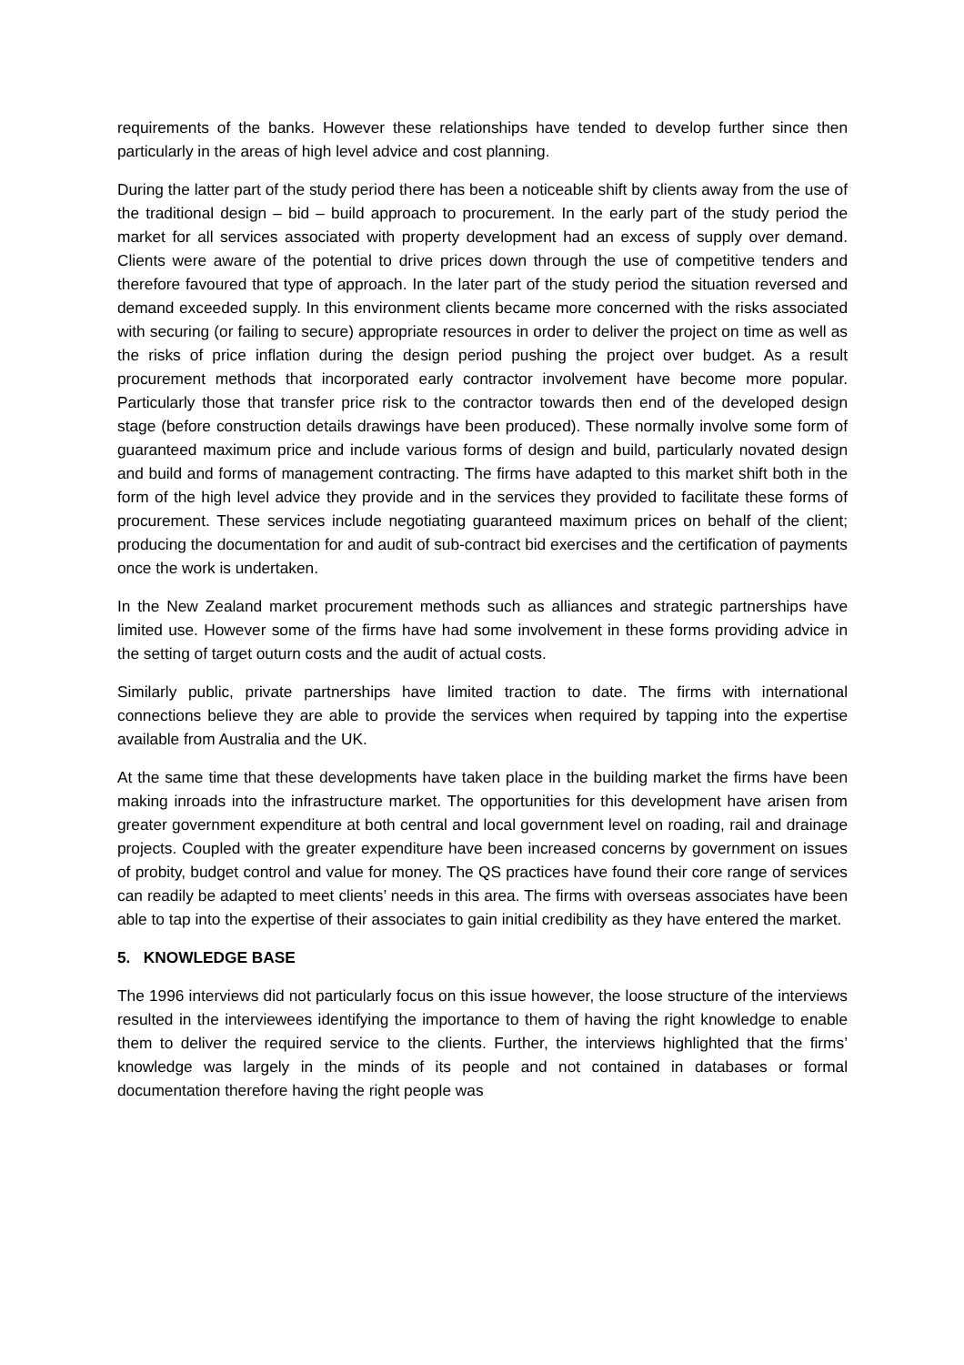requirements of the banks. However these relationships have tended to develop further since then particularly in the areas of high level advice and cost planning.
During the latter part of the study period there has been a noticeable shift by clients away from the use of the traditional design – bid – build approach to procurement. In the early part of the study period the market for all services associated with property development had an excess of supply over demand. Clients were aware of the potential to drive prices down through the use of competitive tenders and therefore favoured that type of approach. In the later part of the study period the situation reversed and demand exceeded supply. In this environment clients became more concerned with the risks associated with securing (or failing to secure) appropriate resources in order to deliver the project on time as well as the risks of price inflation during the design period pushing the project over budget. As a result procurement methods that incorporated early contractor involvement have become more popular. Particularly those that transfer price risk to the contractor towards then end of the developed design stage (before construction details drawings have been produced). These normally involve some form of guaranteed maximum price and include various forms of design and build, particularly novated design and build and forms of management contracting. The firms have adapted to this market shift both in the form of the high level advice they provide and in the services they provided to facilitate these forms of procurement. These services include negotiating guaranteed maximum prices on behalf of the client; producing the documentation for and audit of sub-contract bid exercises and the certification of payments once the work is undertaken.
In the New Zealand market procurement methods such as alliances and strategic partnerships have limited use. However some of the firms have had some involvement in these forms providing advice in the setting of target outurn costs and the audit of actual costs.
Similarly public, private partnerships have limited traction to date. The firms with international connections believe they are able to provide the services when required by tapping into the expertise available from Australia and the UK.
At the same time that these developments have taken place in the building market the firms have been making inroads into the infrastructure market. The opportunities for this development have arisen from greater government expenditure at both central and local government level on roading, rail and drainage projects. Coupled with the greater expenditure have been increased concerns by government on issues of probity, budget control and value for money. The QS practices have found their core range of services can readily be adapted to meet clients’ needs in this area. The firms with overseas associates have been able to tap into the expertise of their associates to gain initial credibility as they have entered the market.
5. KNOWLEDGE BASE
The 1996 interviews did not particularly focus on this issue however, the loose structure of the interviews resulted in the interviewees identifying the importance to them of having the right knowledge to enable them to deliver the required service to the clients. Further, the interviews highlighted that the firms’ knowledge was largely in the minds of its people and not contained in databases or formal documentation therefore having the right people was